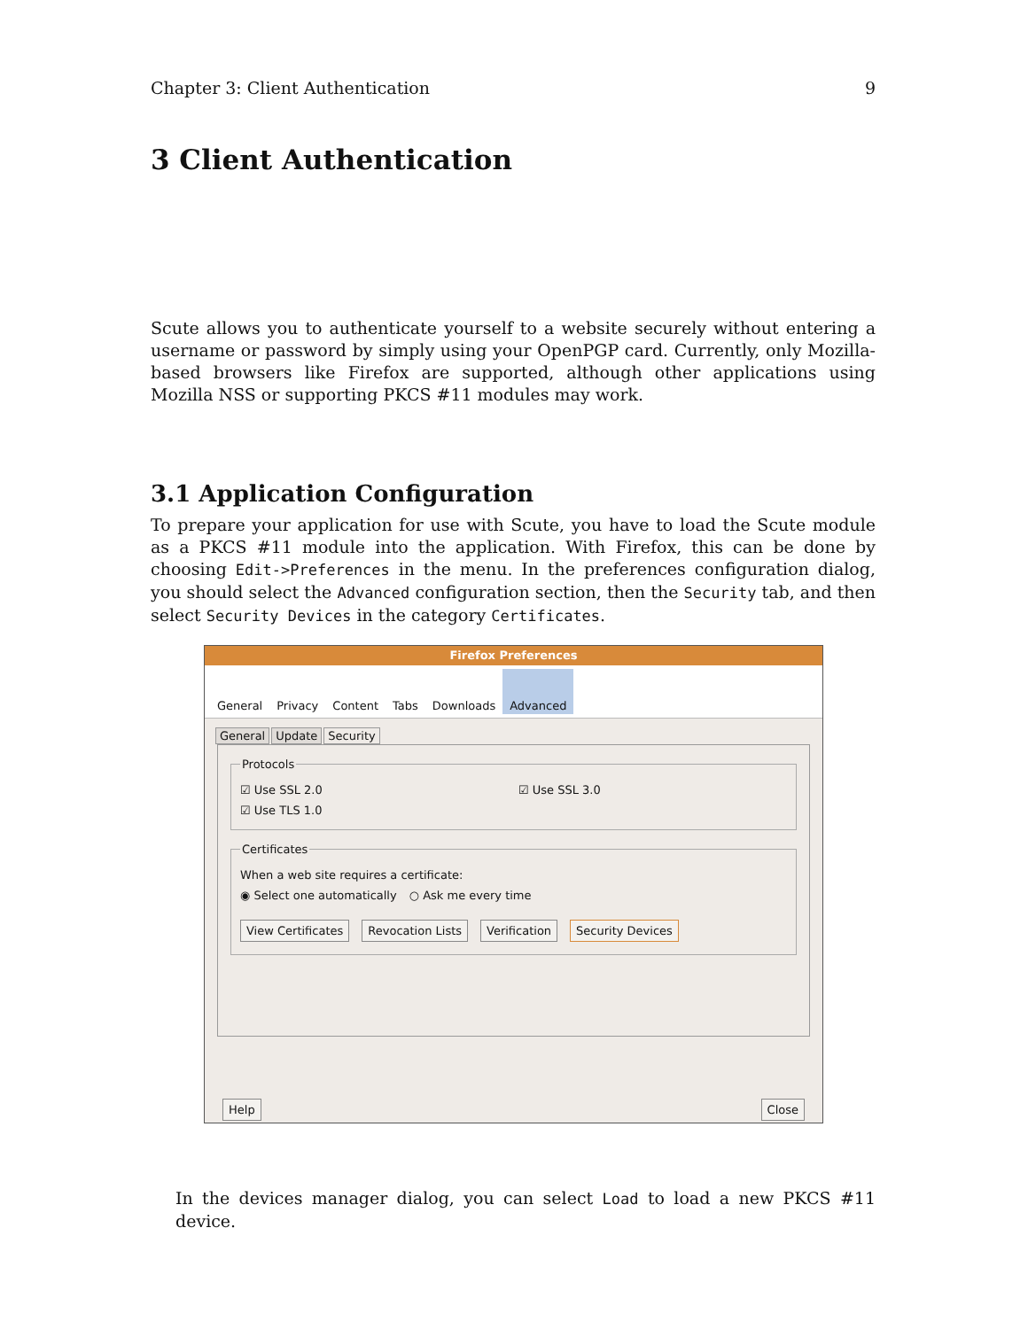Chapter 3: Client Authentication 9
3 Client Authentication
Scute allows you to authenticate yourself to a website securely without entering a username or password by simply using your OpenPGP card. Currently, only Mozilla-based browsers like Firefox are supported, although other applications using Mozilla NSS or supporting PKCS #11 modules may work.
3.1 Application Configuration
To prepare your application for use with Scute, you have to load the Scute module as a PKCS #11 module into the application. With Firefox, this can be done by choosing Edit->Preferences in the menu. In the preferences configuration dialog, you should select the Advanced configuration section, then the Security tab, and then select Security Devices in the category Certificates.
Firefox Preferences
General Privacy Content Tabs Downloads Advanced
General Update Security
Protocols
☑ Use SSL 2.0 ☑ Use SSL 3.0
☑ Use TLS 1.0
Certificates
When a web site requires a certificate:
◉ Select one automatically ○ Ask me every time
View Certificates Revocation Lists Verification Security Devices
Help Close
In the devices manager dialog, you can select Load to load a new PKCS #11 device.